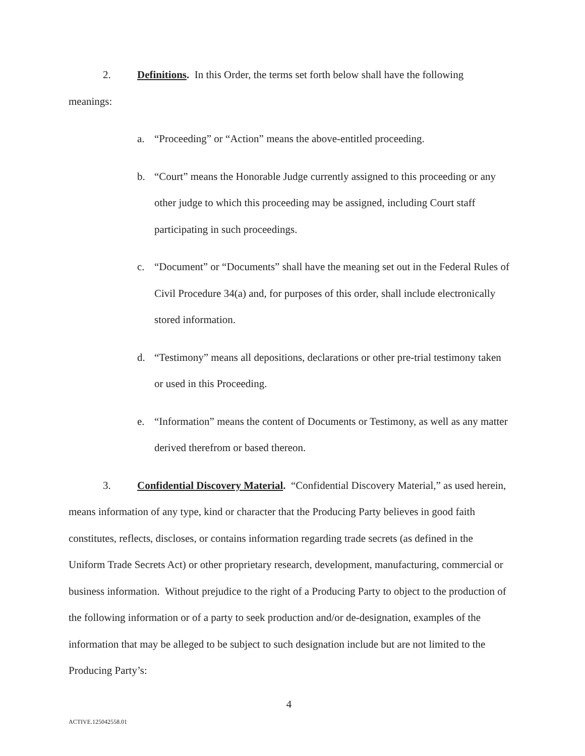2. Definitions. In this Order, the terms set forth below shall have the following meanings:
a. “Proceeding” or “Action” means the above-entitled proceeding.
b. “Court” means the Honorable Judge currently assigned to this proceeding or any other judge to which this proceeding may be assigned, including Court staff participating in such proceedings.
c. “Document” or “Documents” shall have the meaning set out in the Federal Rules of Civil Procedure 34(a) and, for purposes of this order, shall include electronically stored information.
d. “Testimony” means all depositions, declarations or other pre-trial testimony taken or used in this Proceeding.
e. “Information” means the content of Documents or Testimony, as well as any matter derived therefrom or based thereon.
3. Confidential Discovery Material. “Confidential Discovery Material,” as used herein, means information of any type, kind or character that the Producing Party believes in good faith constitutes, reflects, discloses, or contains information regarding trade secrets (as defined in the Uniform Trade Secrets Act) or other proprietary research, development, manufacturing, commercial or business information. Without prejudice to the right of a Producing Party to object to the production of the following information or of a party to seek production and/or de-designation, examples of the information that may be alleged to be subject to such designation include but are not limited to the Producing Party’s:
4
ACTIVE.125042558.01